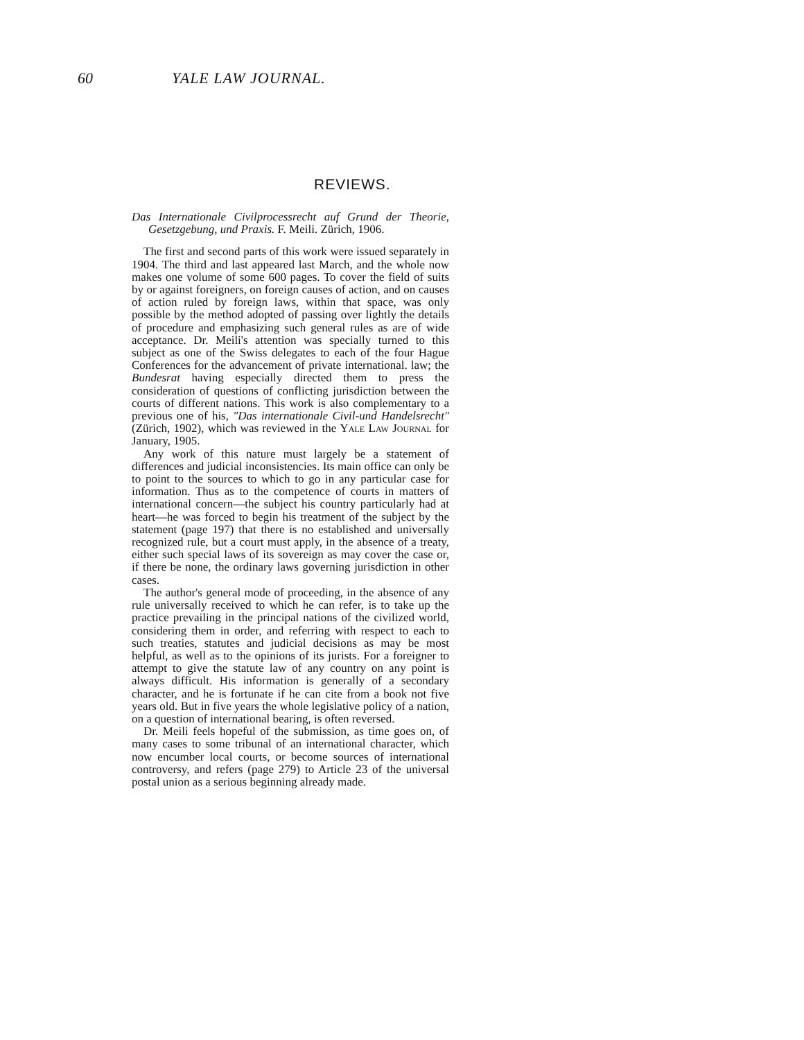60 YALE LAW JOURNAL.
REVIEWS.
Das Internationale Civilprocessrecht auf Grund der Theorie, Gesetzgebung, und Praxis. F. Meili. Zürich, 1906.
The first and second parts of this work were issued separately in 1904. The third and last appeared last March, and the whole now makes one volume of some 600 pages. To cover the field of suits by or against foreigners, on foreign causes of action, and on causes of action ruled by foreign laws, within that space, was only possible by the method adopted of passing over lightly the details of procedure and emphasizing such general rules as are of wide acceptance. Dr. Meili's attention was specially turned to this subject as one of the Swiss delegates to each of the four Hague Conferences for the advancement of private international. law; the Bundesrat having especially directed them to press the consideration of questions of conflicting jurisdiction between the courts of different nations. This work is also complementary to a previous one of his, "Das internationale Civil-und Handelsrecht" (Zürich, 1902), which was reviewed in the Yale Law Journal for January, 1905.
Any work of this nature must largely be a statement of differences and judicial inconsistencies. Its main office can only be to point to the sources to which to go in any particular case for information. Thus as to the competence of courts in matters of international concern—the subject his country particularly had at heart—he was forced to begin his treatment of the subject by the statement (page 197) that there is no established and universally recognized rule, but a court must apply, in the absence of a treaty, either such special laws of its sovereign as may cover the case or, if there be none, the ordinary laws governing jurisdiction in other cases.
The author's general mode of proceeding, in the absence of any rule universally received to which he can refer, is to take up the practice prevailing in the principal nations of the civilized world, considering them in order, and referring with respect to each to such treaties, statutes and judicial decisions as may be most helpful, as well as to the opinions of its jurists. For a foreigner to attempt to give the statute law of any country on any point is always difficult. His information is generally of a secondary character, and he is fortunate if he can cite from a book not five years old. But in five years the whole legislative policy of a nation, on a question of international bearing, is often reversed.
Dr. Meili feels hopeful of the submission, as time goes on, of many cases to some tribunal of an international character, which now encumber local courts, or become sources of international controversy, and refers (page 279) to Article 23 of the universal postal union as a serious beginning already made.